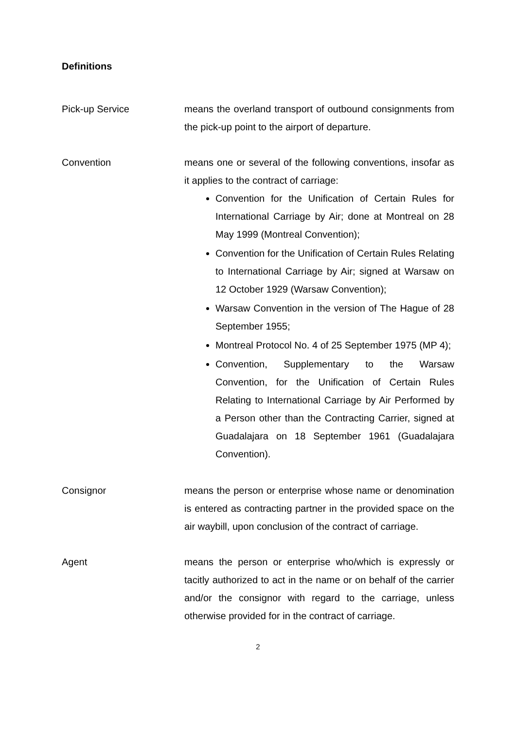Definitions
Pick-up Service means the overland transport of outbound consignments from the pick-up point to the airport of departure.
Convention means one or several of the following conventions, insofar as it applies to the contract of carriage:
Convention for the Unification of Certain Rules for International Carriage by Air; done at Montreal on 28 May 1999 (Montreal Convention);
Convention for the Unification of Certain Rules Relating to International Carriage by Air; signed at Warsaw on 12 October 1929 (Warsaw Convention);
Warsaw Convention in the version of The Hague of 28 September 1955;
Montreal Protocol No. 4 of 25 September 1975 (MP 4);
Convention, Supplementary to the Warsaw Convention, for the Unification of Certain Rules Relating to International Carriage by Air Performed by a Person other than the Contracting Carrier, signed at Guadalajara on 18 September 1961 (Guadalajara Convention).
Consignor means the person or enterprise whose name or denomination is entered as contracting partner in the provided space on the air waybill, upon conclusion of the contract of carriage.
Agent means the person or enterprise who/which is expressly or tacitly authorized to act in the name or on behalf of the carrier and/or the consignor with regard to the carriage, unless otherwise provided for in the contract of carriage.
2